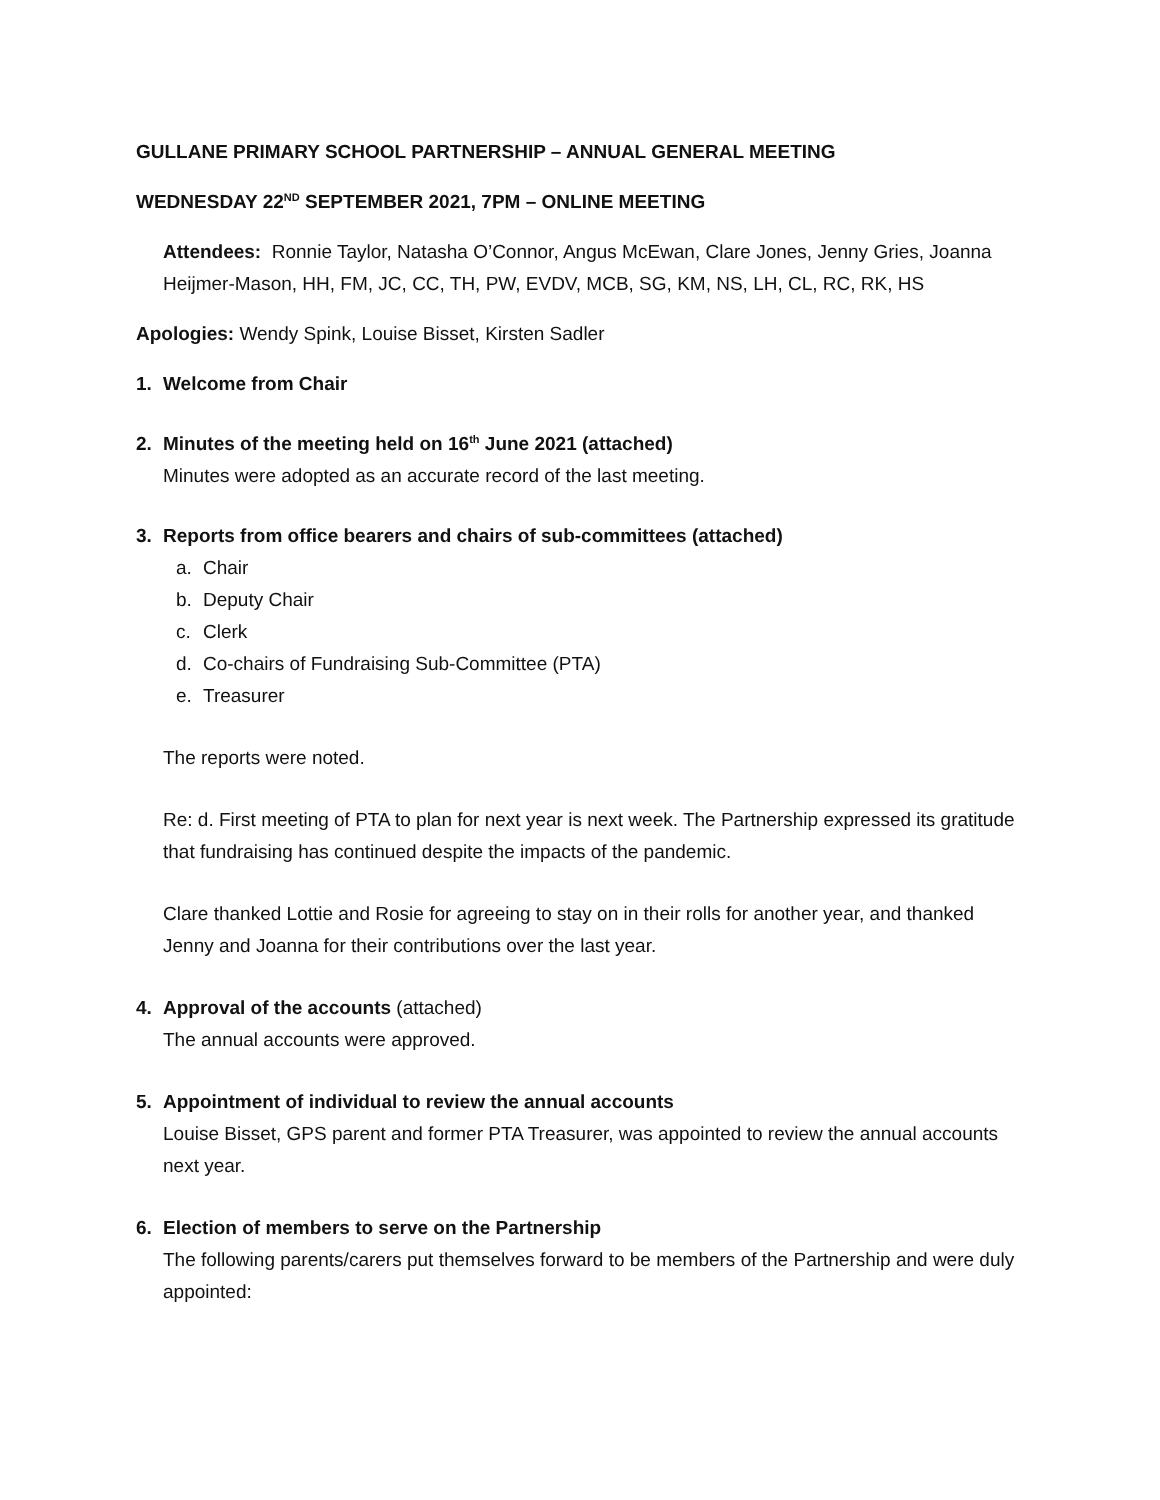GULLANE PRIMARY SCHOOL PARTNERSHIP – ANNUAL GENERAL MEETING
WEDNESDAY 22<sup>ND</sup> SEPTEMBER 2021, 7PM – ONLINE MEETING
Attendees: Ronnie Taylor, Natasha O’Connor, Angus McEwan, Clare Jones, Jenny Gries, Joanna Heijmer-Mason, HH, FM, JC, CC, TH, PW, EVDV, MCB, SG, KM, NS, LH, CL, RC, RK, HS
Apologies: Wendy Spink, Louise Bisset, Kirsten Sadler
1. Welcome from Chair
2. Minutes of the meeting held on 16<sup>th</sup> June 2021 (attached)
Minutes were adopted as an accurate record of the last meeting.
3. Reports from office bearers and chairs of sub-committees (attached)
a. Chair
b. Deputy Chair
c. Clerk
d. Co-chairs of Fundraising Sub-Committee (PTA)
e. Treasurer
The reports were noted.
Re: d. First meeting of PTA to plan for next year is next week. The Partnership expressed its gratitude that fundraising has continued despite the impacts of the pandemic.
Clare thanked Lottie and Rosie for agreeing to stay on in their rolls for another year, and thanked Jenny and Joanna for their contributions over the last year.
4. Approval of the accounts (attached)
The annual accounts were approved.
5. Appointment of individual to review the annual accounts
Louise Bisset, GPS parent and former PTA Treasurer, was appointed to review the annual accounts next year.
6. Election of members to serve on the Partnership
The following parents/carers put themselves forward to be members of the Partnership and were duly appointed: